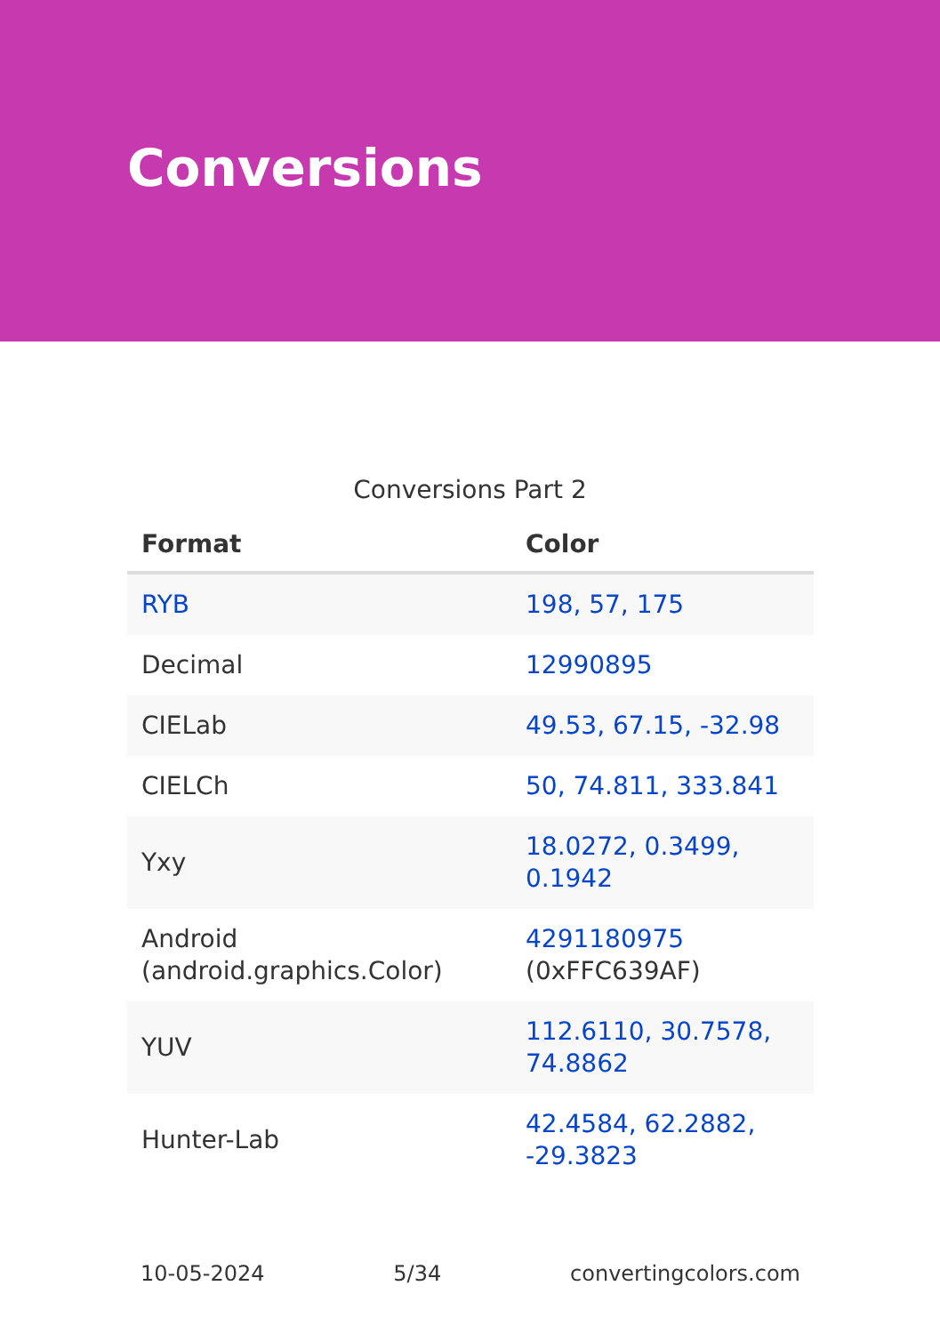Conversions
Conversions Part 2
| Format | Color |
| --- | --- |
| RYB | 198, 57, 175 |
| Decimal | 12990895 |
| CIELab | 49.53, 67.15, -32.98 |
| CIELCh | 50, 74.811, 333.841 |
| Yxy | 18.0272, 0.3499, 0.1942 |
| Android (android.graphics.Color) | 4291180975 (0xFFC639AF) |
| YUV | 112.6110, 30.7578, 74.8862 |
| Hunter-Lab | 42.4584, 62.2882, -29.3823 |
10-05-2024 5/34 convertingcolors.com